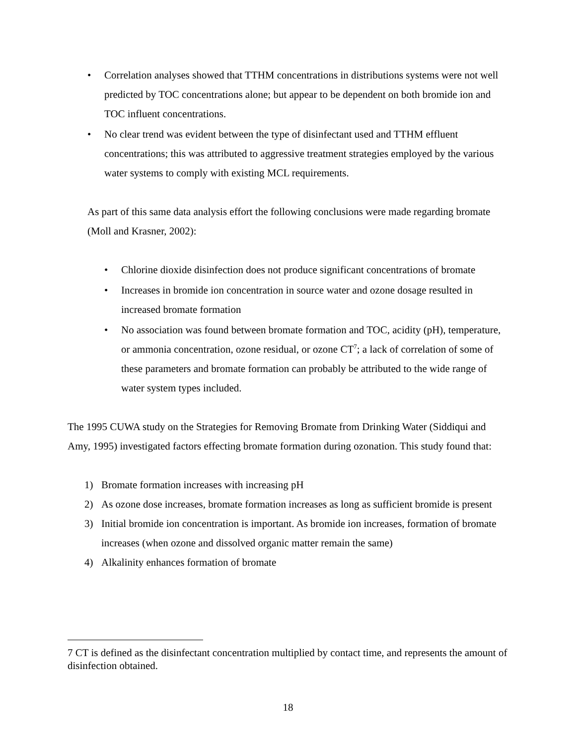• Correlation analyses showed that TTHM concentrations in distributions systems were not well predicted by TOC concentrations alone; but appear to be dependent on both bromide ion and TOC influent concentrations.
• No clear trend was evident between the type of disinfectant used and TTHM effluent concentrations; this was attributed to aggressive treatment strategies employed by the various water systems to comply with existing MCL requirements.
As part of this same data analysis effort the following conclusions were made regarding bromate (Moll and Krasner, 2002):
• Chlorine dioxide disinfection does not produce significant concentrations of bromate
• Increases in bromide ion concentration in source water and ozone dosage resulted in increased bromate formation
• No association was found between bromate formation and TOC, acidity (pH), temperature, or ammonia concentration, ozone residual, or ozone CT<sup>7</sup>; a lack of correlation of some of these parameters and bromate formation can probably be attributed to the wide range of water system types included.
The 1995 CUWA study on the Strategies for Removing Bromate from Drinking Water (Siddiqui and Amy, 1995) investigated factors effecting bromate formation during ozonation. This study found that:
1) Bromate formation increases with increasing pH
2) As ozone dose increases, bromate formation increases as long as sufficient bromide is present
3) Initial bromide ion concentration is important. As bromide ion increases, formation of bromate increases (when ozone and dissolved organic matter remain the same)
4) Alkalinity enhances formation of bromate
7 CT is defined as the disinfectant concentration multiplied by contact time, and represents the amount of disinfection obtained.
18